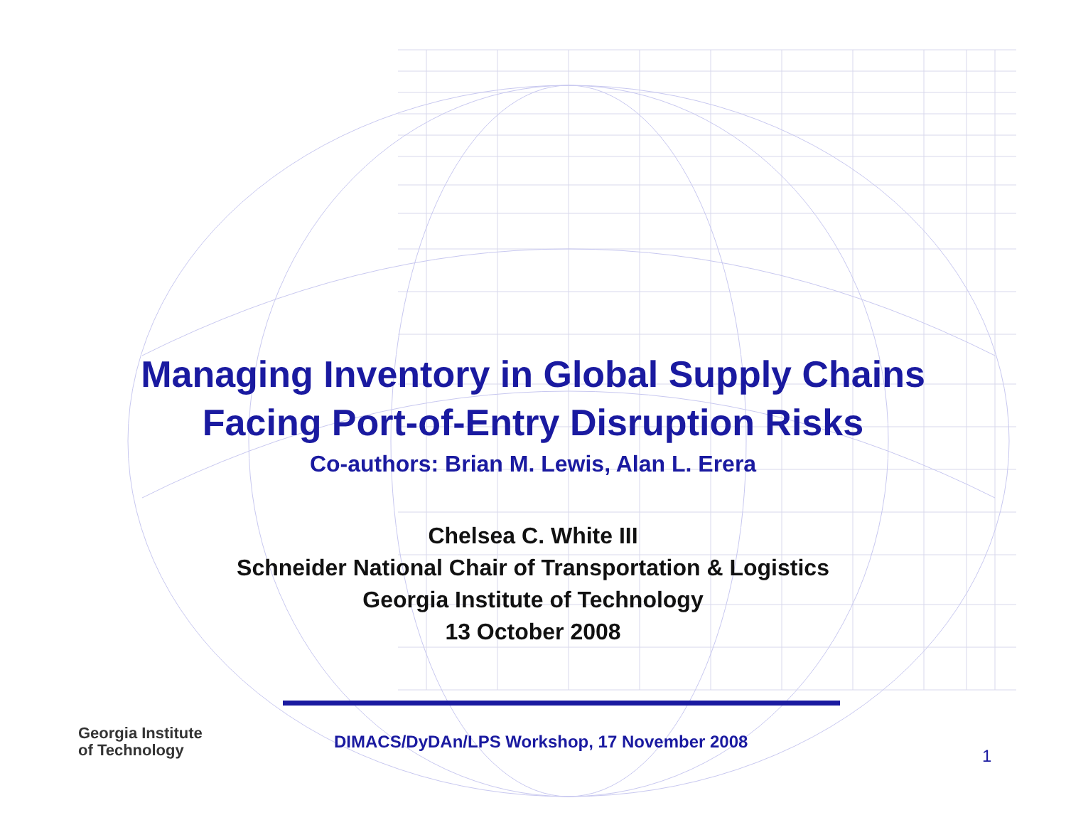Managing Inventory in Global Supply Chains
Facing Port-of-Entry Disruption Risks
Co-authors: Brian M. Lewis, Alan L. Erera
Chelsea C. White III
Schneider National Chair of Transportation & Logistics
Georgia Institute of Technology
13 October 2008
Georgia Institute
of Technology
DIMACS/DyDAn/LPS Workshop, 17 November 2008
1